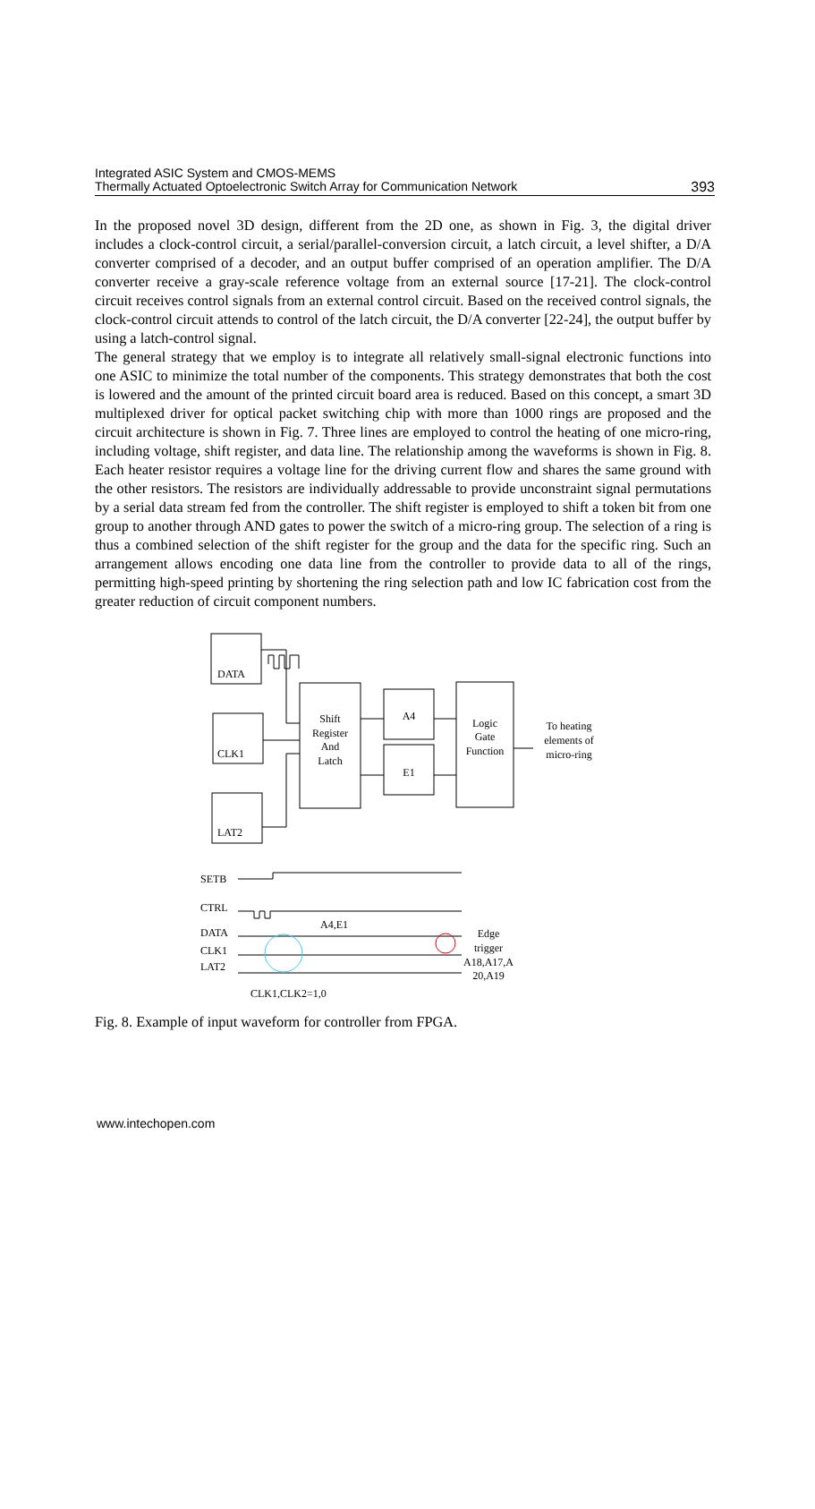Integrated ASIC System and CMOS-MEMS
Thermally Actuated Optoelectronic Switch Array for Communication Network
393
In the proposed novel 3D design, different from the 2D one, as shown in Fig. 3, the digital driver includes a clock-control circuit, a serial/parallel-conversion circuit, a latch circuit, a level shifter, a D/A converter comprised of a decoder, and an output buffer comprised of an operation amplifier. The D/A converter receive a gray-scale reference voltage from an external source [17-21]. The clock-control circuit receives control signals from an external control circuit. Based on the received control signals, the clock-control circuit attends to control of the latch circuit, the D/A converter [22-24], the output buffer by using a latch-control signal.
The general strategy that we employ is to integrate all relatively small-signal electronic functions into one ASIC to minimize the total number of the components. This strategy demonstrates that both the cost is lowered and the amount of the printed circuit board area is reduced. Based on this concept, a smart 3D multiplexed driver for optical packet switching chip with more than 1000 rings are proposed and the circuit architecture is shown in Fig. 7. Three lines are employed to control the heating of one micro-ring, including voltage, shift register, and data line. The relationship among the waveforms is shown in Fig. 8. Each heater resistor requires a voltage line for the driving current flow and shares the same ground with the other resistors. The resistors are individually addressable to provide unconstraint signal permutations by a serial data stream fed from the controller. The shift register is employed to shift a token bit from one group to another through AND gates to power the switch of a micro-ring group. The selection of a ring is thus a combined selection of the shift register for the group and the data for the specific ring. Such an arrangement allows encoding one data line from the controller to provide data to all of the rings, permitting high-speed printing by shortening the ring selection path and low IC fabrication cost from the greater reduction of circuit component numbers.
DATA
CLK1
LAT2
Shift
Register
And
Latch
A4
E1
Logic
Gate
Function
To heating
elements of
micro-ring
SETB
CTRL
DATA
CLK1
LAT2
A4,E1
Edge
trigger
A18,A17,A
20,A19
CLK1,CLK2=1,0
Fig. 8. Example of input waveform for controller from FPGA.
www.intechopen.com